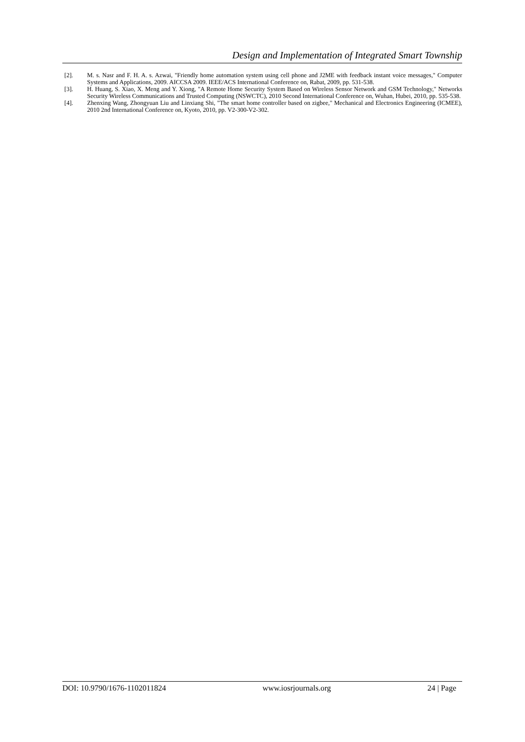Design and Implementation of Integrated Smart Township
[2]. M. s. Nasr and F. H. A. s. Azwai, "Friendly home automation system using cell phone and J2ME with feedback instant voice messages," Computer Systems and Applications, 2009. AICCSA 2009. IEEE/ACS International Conference on, Rabat, 2009, pp. 531-538.
[3]. H. Huang, S. Xiao, X. Meng and Y. Xiong, "A Remote Home Security System Based on Wireless Sensor Network and GSM Technology," Networks Security Wireless Communications and Trusted Computing (NSWCTC), 2010 Second International Conference on, Wuhan, Hubei, 2010, pp. 535-538.
[4]. Zhenxing Wang, Zhongyuan Liu and Linxiang Shi, "The smart home controller based on zigbee," Mechanical and Electronics Engineering (ICMEE), 2010 2nd International Conference on, Kyoto, 2010, pp. V2-300-V2-302.
DOI: 10.9790/1676-1102011824 www.iosrjournals.org 24 | Page